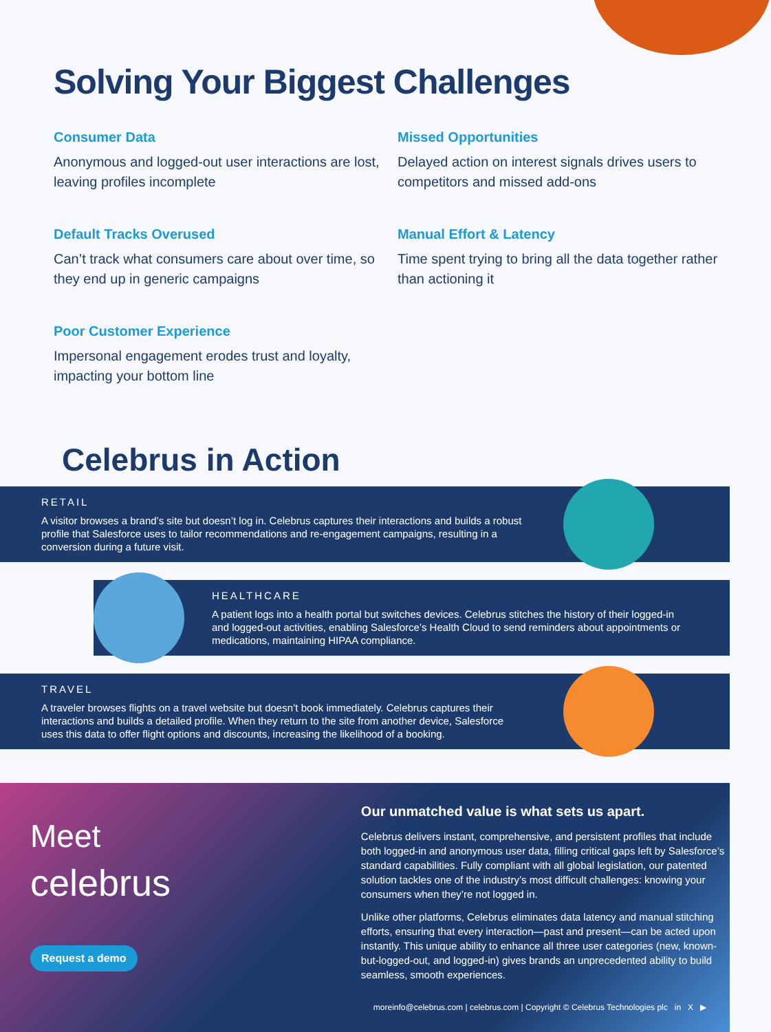Solving Your Biggest Challenges
Consumer Data
Anonymous and logged-out user interactions are lost, leaving profiles incomplete
Missed Opportunities
Delayed action on interest signals drives users to competitors and missed add-ons
Default Tracks Overused
Can’t track what consumers care about over time, so they end up in generic campaigns
Manual Effort & Latency
Time spent trying to bring all the data together rather than actioning it
Poor Customer Experience
Impersonal engagement erodes trust and loyalty, impacting your bottom line
Celebrus in Action
RETAIL
A visitor browses a brand’s site but doesn’t log in. Celebrus captures their interactions and builds a robust profile that Salesforce uses to tailor recommendations and re-engagement campaigns, resulting in a conversion during a future visit.
HEALTHCARE
A patient logs into a health portal but switches devices. Celebrus stitches the history of their logged-in and logged-out activities, enabling Salesforce’s Health Cloud to send reminders about appointments or medications, maintaining HIPAA compliance.
TRAVEL
A traveler browses flights on a travel website but doesn’t book immediately. Celebrus captures their interactions and builds a detailed profile. When they return to the site from another device, Salesforce uses this data to offer flight options and discounts, increasing the likelihood of a booking.
Meet
celebrus
Request a demo
Our unmatched value is what sets us apart.
Celebrus delivers instant, comprehensive, and persistent profiles that include both logged-in and anonymous user data, filling critical gaps left by Salesforce’s standard capabilities. Fully compliant with all global legislation, our patented solution tackles one of the industry’s most difficult challenges: knowing your consumers when they’re not logged in.
Unlike other platforms, Celebrus eliminates data latency and manual stitching efforts, ensuring that every interaction—past and present—can be acted upon instantly. This unique ability to enhance all three user categories (new, known-but-logged-out, and logged-in) gives brands an unprecedented ability to build seamless, smooth experiences.
moreinfo@celebrus.com | celebrus.com | Copyright © Celebrus Technologies plc in X ▶